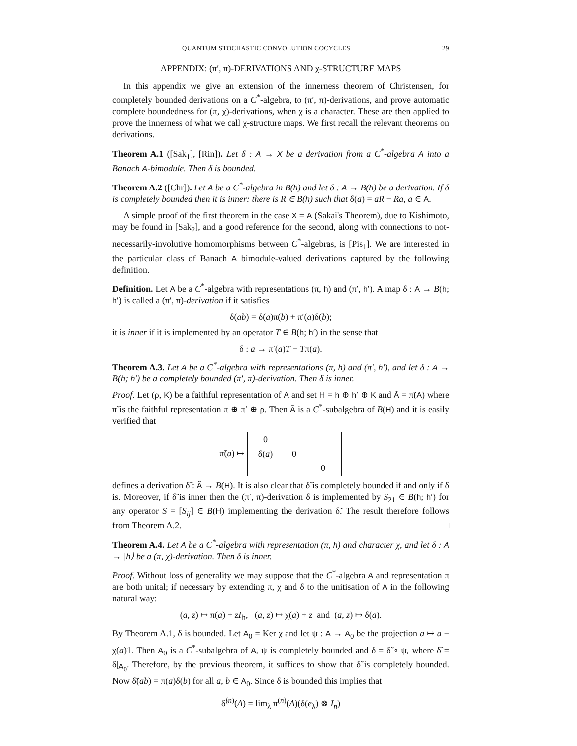QUANTUM STOCHASTIC CONVOLUTION COCYCLES 29
APPENDIX: (π′, π)-DERIVATIONS AND χ-STRUCTURE MAPS
In this appendix we give an extension of the innerness theorem of Christensen, for completely bounded derivations on a C<sup>*</sup>-algebra, to (π′, π)-derivations, and prove automatic complete boundedness for (π, χ)-derivations, when χ is a character. These are then applied to prove the innerness of what we call χ-structure maps. We first recall the relevant theorems on derivations.
Theorem A.1 ([Sak<sub>1</sub>], [Rin]). Let δ : A → X be a derivation from a C<sup>*</sup>-algebra A into a Banach A-bimodule. Then δ is bounded.
Theorem A.2 ([Chr]). Let A be a C<sup>*</sup>-algebra in B(h) and let δ : A → B(h) be a derivation. If δ is completely bounded then it is inner: there is R ∈ B(h) such that δ(a) = aR − Ra, a ∈ A.
A simple proof of the first theorem in the case X = A (Sakai's Theorem), due to Kishimoto, may be found in [Sak<sub>2</sub>], and a good reference for the second, along with connections to not-necessarily-involutive homomorphisms between C<sup>*</sup>-algebras, is [Pis<sub>1</sub>]. We are interested in the particular class of Banach A bimodule-valued derivations captured by the following definition.
Definition. Let A be a C<sup>*</sup>-algebra with representations (π, h) and (π′, h′). A map δ : A → B(h; h′) is called a (π′, π)-derivation if it satisfies
δ(ab) = δ(a)π(b) + π′(a)δ(b);
it is inner if it is implemented by an operator T ∈ B(h; h′) in the sense that
δ : a → π′(a)T − Tπ(a).
Theorem A.3. Let A be a C<sup>*</sup>-algebra with representations (π, h) and (π′, h′), and let δ : A → B(h; h′) be a completely bounded (π′, π)-derivation. Then δ is inner.
Proof. Let (ρ, K) be a faithful representation of A and set H = h ⊕ h′ ⊕ K and Ã = π̃(A) where π̃ is the faithful representation π ⊕ π′ ⊕ ρ. Then Ã is a C<sup>*</sup>-subalgebra of B(H) and it is easily verified that
π̃(a) ↦
| 0 | | |
| δ( a ) | 0 | |
| | | 0 |
defines a derivation δ̃ : Ã → B(H). It is also clear that δ̃ is completely bounded if and only if δ is. Moreover, if δ̃ is inner then the (π′, π)-derivation δ is implemented by S<sub>21</sub> ∈ B(h; h′) for any operator S = [S<sub>ij</sub>] ∈ B(H) implementing the derivation δ̃. The result therefore follows from Theorem A.2. □
Theorem A.4. Let A be a C<sup>*</sup>-algebra with representation (π, h) and character χ, and let δ : A → |h⟩ be a (π, χ)-derivation. Then δ is inner.
Proof. Without loss of generality we may suppose that the C<sup>*</sup>-algebra A and representation π are both unital; if necessary by extending π, χ and δ to the unitisation of A in the following natural way:
(a, z) ↦ π(a) + zI<sub>h</sub>, (a, z) ↦ χ(a) + z and (a, z) ↦ δ(a).
By Theorem A.1, δ is bounded. Let A<sub>0</sub> = Ker χ and let ψ : A → A<sub>0</sub> be the projection a ↦ a − χ(a)1. Then A<sub>0</sub> is a C<sup>*</sup>-subalgebra of A, ψ is completely bounded and δ = δ̃ ∘ ψ, where δ̃ = δ|<sub>A<sub>0</sub></sub>. Therefore, by the previous theorem, it suffices to show that δ̃ is completely bounded. Now δ̃(ab) = π(a)δ(b) for all a, b ∈ A<sub>0</sub>. Since δ is bounded this implies that
δ̃<sup>(n)</sup>(A) = lim<sub>λ</sub> π<sup>(n)</sup>(A)(δ(e<sub>λ</sub>) ⊗ I<sub>n</sub>)